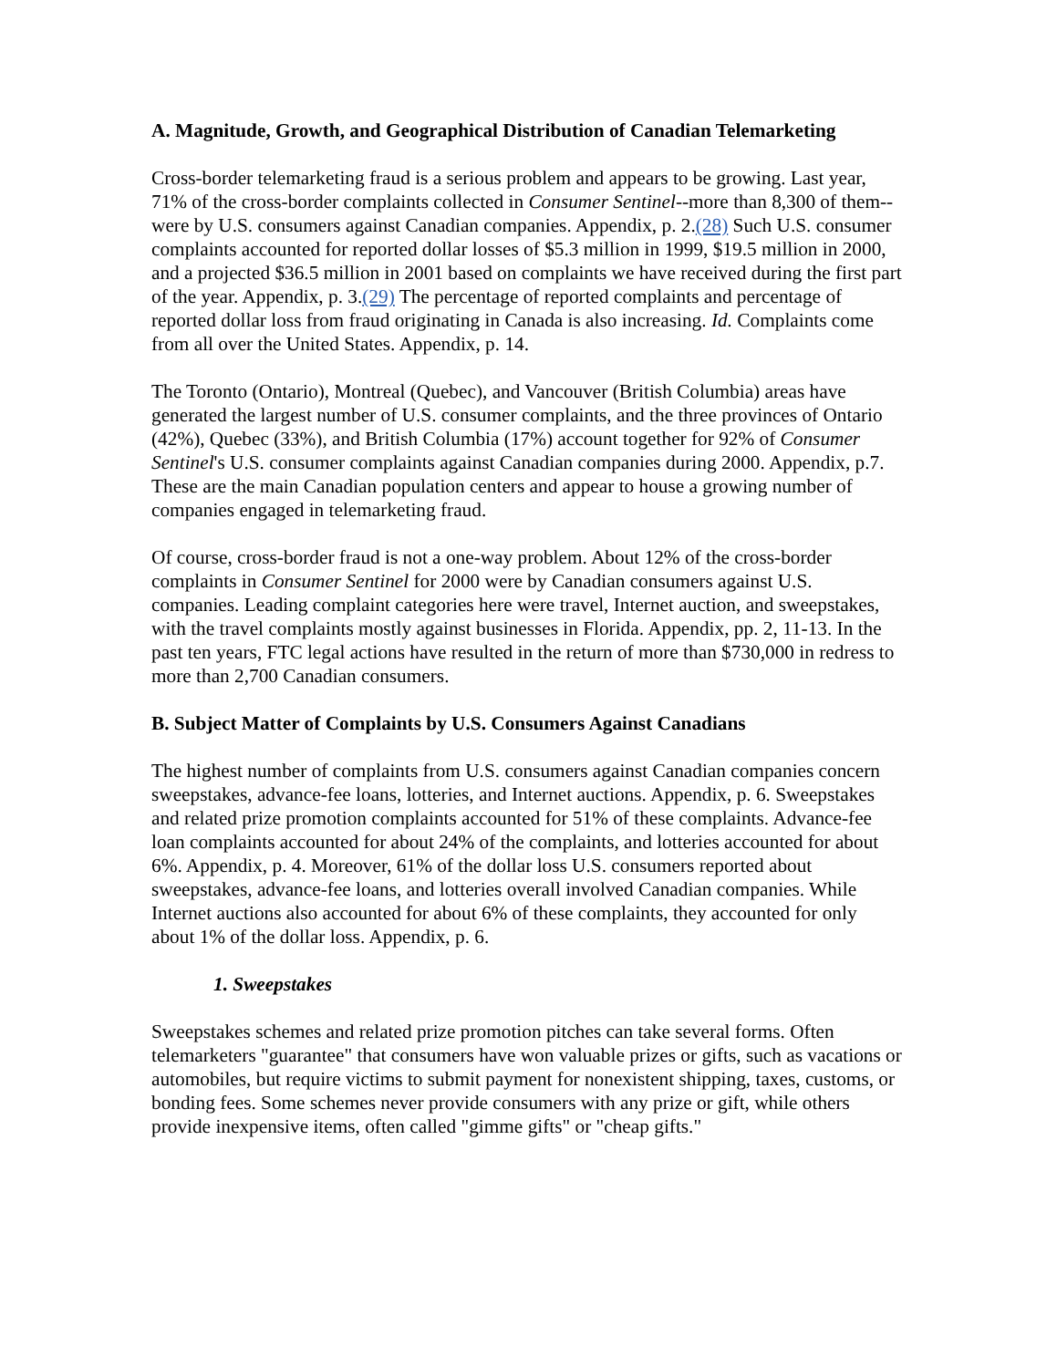A. Magnitude, Growth, and Geographical Distribution of Canadian Telemarketing
Cross-border telemarketing fraud is a serious problem and appears to be growing. Last year, 71% of the cross-border complaints collected in Consumer Sentinel--more than 8,300 of them--were by U.S. consumers against Canadian companies. Appendix, p. 2.(28) Such U.S. consumer complaints accounted for reported dollar losses of $5.3 million in 1999, $19.5 million in 2000, and a projected $36.5 million in 2001 based on complaints we have received during the first part of the year. Appendix, p. 3.(29) The percentage of reported complaints and percentage of reported dollar loss from fraud originating in Canada is also increasing. Id. Complaints come from all over the United States. Appendix, p. 14.
The Toronto (Ontario), Montreal (Quebec), and Vancouver (British Columbia) areas have generated the largest number of U.S. consumer complaints, and the three provinces of Ontario (42%), Quebec (33%), and British Columbia (17%) account together for 92% of Consumer Sentinel's U.S. consumer complaints against Canadian companies during 2000. Appendix, p.7. These are the main Canadian population centers and appear to house a growing number of companies engaged in telemarketing fraud.
Of course, cross-border fraud is not a one-way problem. About 12% of the cross-border complaints in Consumer Sentinel for 2000 were by Canadian consumers against U.S. companies. Leading complaint categories here were travel, Internet auction, and sweepstakes, with the travel complaints mostly against businesses in Florida. Appendix, pp. 2, 11-13. In the past ten years, FTC legal actions have resulted in the return of more than $730,000 in redress to more than 2,700 Canadian consumers.
B. Subject Matter of Complaints by U.S. Consumers Against Canadians
The highest number of complaints from U.S. consumers against Canadian companies concern sweepstakes, advance-fee loans, lotteries, and Internet auctions. Appendix, p. 6. Sweepstakes and related prize promotion complaints accounted for 51% of these complaints. Advance-fee loan complaints accounted for about 24% of the complaints, and lotteries accounted for about 6%. Appendix, p. 4. Moreover, 61% of the dollar loss U.S. consumers reported about sweepstakes, advance-fee loans, and lotteries overall involved Canadian companies. While Internet auctions also accounted for about 6% of these complaints, they accounted for only about 1% of the dollar loss. Appendix, p. 6.
1. Sweepstakes
Sweepstakes schemes and related prize promotion pitches can take several forms. Often telemarketers "guarantee" that consumers have won valuable prizes or gifts, such as vacations or automobiles, but require victims to submit payment for nonexistent shipping, taxes, customs, or bonding fees. Some schemes never provide consumers with any prize or gift, while others provide inexpensive items, often called "gimme gifts" or "cheap gifts."